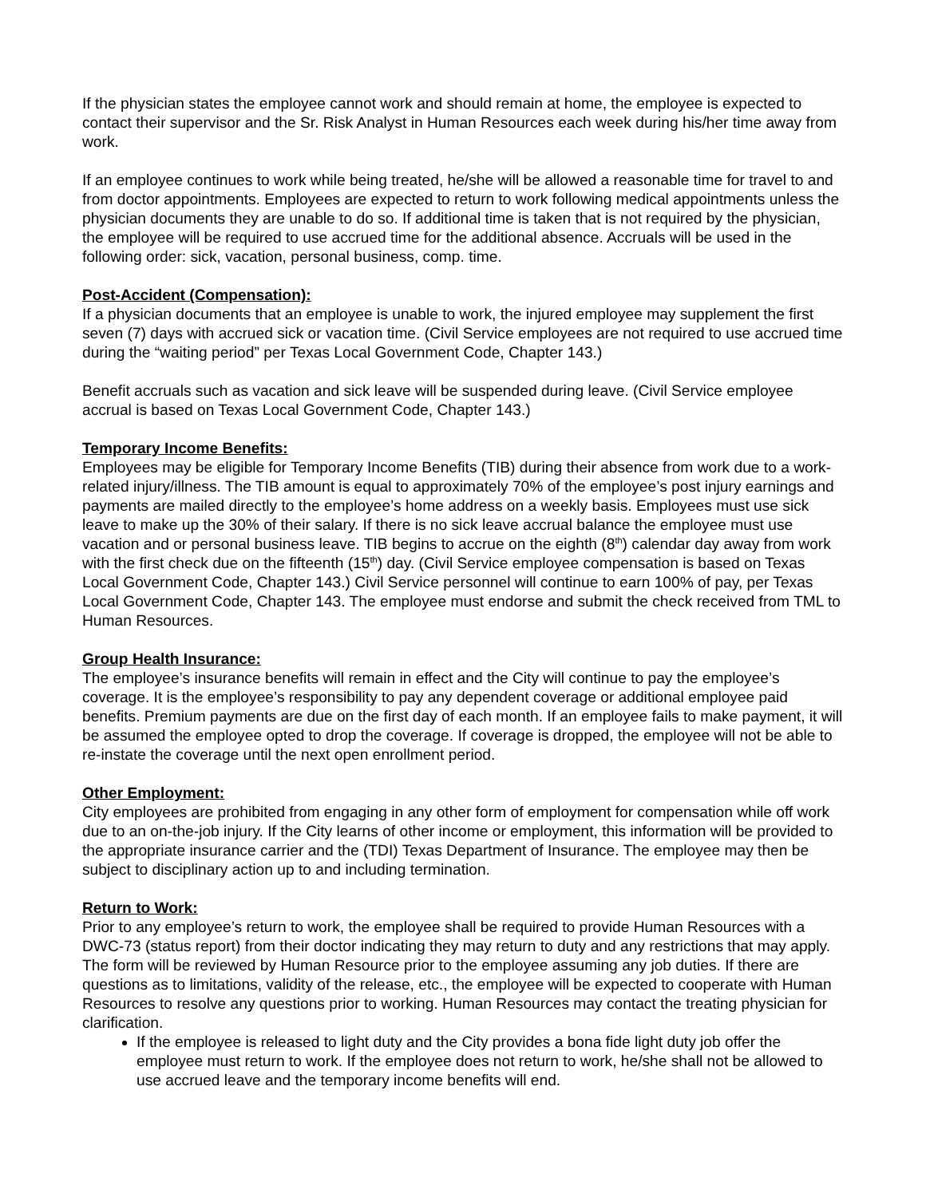If the physician states the employee cannot work and should remain at home, the employee is expected to contact their supervisor and the Sr. Risk Analyst in Human Resources each week during his/her time away from work.
If an employee continues to work while being treated, he/she will be allowed a reasonable time for travel to and from doctor appointments. Employees are expected to return to work following medical appointments unless the physician documents they are unable to do so. If additional time is taken that is not required by the physician, the employee will be required to use accrued time for the additional absence. Accruals will be used in the following order: sick, vacation, personal business, comp. time.
Post-Accident (Compensation):
If a physician documents that an employee is unable to work, the injured employee may supplement the first seven (7) days with accrued sick or vacation time. (Civil Service employees are not required to use accrued time during the “waiting period” per Texas Local Government Code, Chapter 143.)
Benefit accruals such as vacation and sick leave will be suspended during leave. (Civil Service employee accrual is based on Texas Local Government Code, Chapter 143.)
Temporary Income Benefits:
Employees may be eligible for Temporary Income Benefits (TIB) during their absence from work due to a work-related injury/illness. The TIB amount is equal to approximately 70% of the employee’s post injury earnings and payments are mailed directly to the employee’s home address on a weekly basis. Employees must use sick leave to make up the 30% of their salary. If there is no sick leave accrual balance the employee must use vacation and or personal business leave. TIB begins to accrue on the eighth (8<sup>th</sup>) calendar day away from work with the first check due on the fifteenth (15<sup>th</sup>) day. (Civil Service employee compensation is based on Texas Local Government Code, Chapter 143.) Civil Service personnel will continue to earn 100% of pay, per Texas Local Government Code, Chapter 143. The employee must endorse and submit the check received from TML to Human Resources.
Group Health Insurance:
The employee’s insurance benefits will remain in effect and the City will continue to pay the employee’s coverage. It is the employee’s responsibility to pay any dependent coverage or additional employee paid benefits. Premium payments are due on the first day of each month. If an employee fails to make payment, it will be assumed the employee opted to drop the coverage. If coverage is dropped, the employee will not be able to re-instate the coverage until the next open enrollment period.
Other Employment:
City employees are prohibited from engaging in any other form of employment for compensation while off work due to an on-the-job injury. If the City learns of other income or employment, this information will be provided to the appropriate insurance carrier and the (TDI) Texas Department of Insurance. The employee may then be subject to disciplinary action up to and including termination.
Return to Work:
Prior to any employee’s return to work, the employee shall be required to provide Human Resources with a DWC-73 (status report) from their doctor indicating they may return to duty and any restrictions that may apply. The form will be reviewed by Human Resource prior to the employee assuming any job duties. If there are questions as to limitations, validity of the release, etc., the employee will be expected to cooperate with Human Resources to resolve any questions prior to working. Human Resources may contact the treating physician for clarification.
If the employee is released to light duty and the City provides a bona fide light duty job offer the employee must return to work. If the employee does not return to work, he/she shall not be allowed to use accrued leave and the temporary income benefits will end.